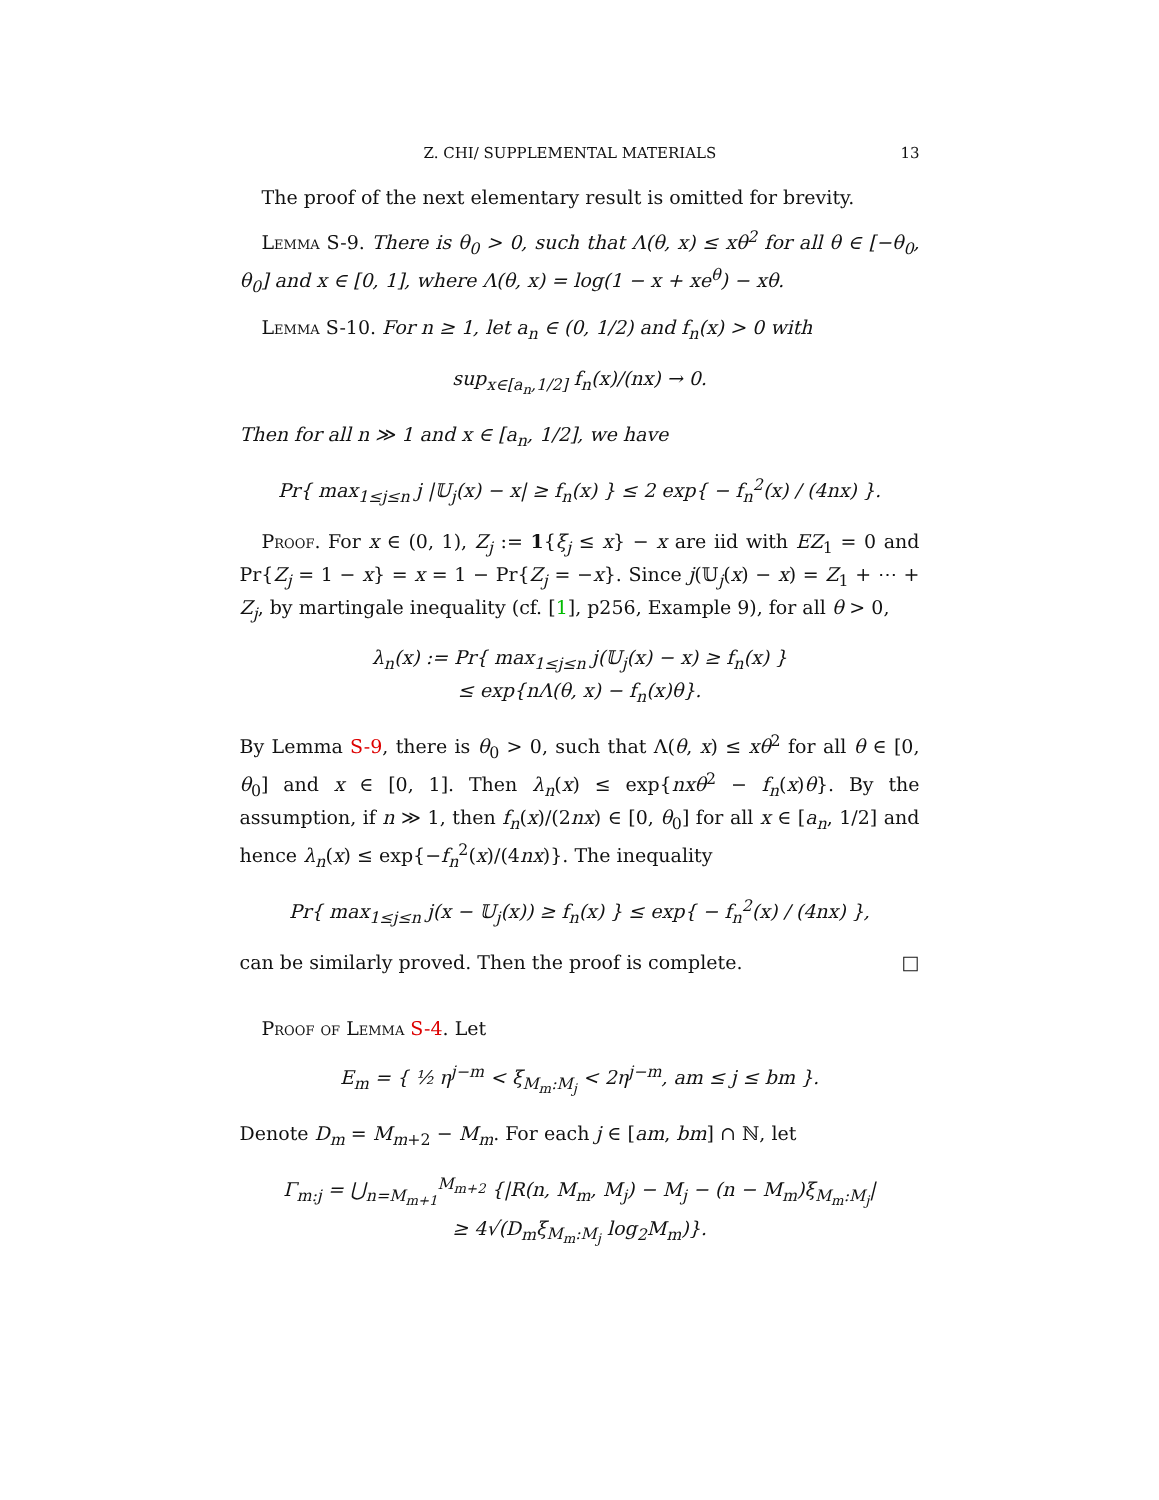Z. CHI/ SUPPLEMENTAL MATERIALS 13
The proof of the next elementary result is omitted for brevity.
Lemma S-9. There is θ<sub>0</sub> > 0, such that Λ(θ, x) ≤ xθ<sup>2</sup> for all θ ∈ [−θ<sub>0</sub>, θ<sub>0</sub>] and x ∈ [0, 1], where Λ(θ, x) = log(1 − x + xe<sup>θ</sup>) − xθ.
Lemma S-10. For n ≥ 1, let a<sub>n</sub> ∈ (0, 1/2) and f<sub>n</sub>(x) > 0 with
sup<sub>x∈[a<sub>n</sub>,1/2]</sub> f<sub>n</sub>(x)/(nx) → 0.
Then for all n ≫ 1 and x ∈ [a<sub>n</sub>, 1/2], we have
Pr{ max<sub>1≤j≤n</sub> j |𝕌<sub>j</sub>(x) − x| ≥ f<sub>n</sub>(x) } ≤ 2 exp{ − f<sub>n</sub><sup>2</sup>(x) / (4nx) }.
Proof. For x ∈ (0, 1), Z<sub>j</sub> := 1{ξ<sub>j</sub> ≤ x} − x are iid with EZ<sub>1</sub> = 0 and Pr{Z<sub>j</sub> = 1 − x} = x = 1 − Pr{Z<sub>j</sub> = −x}. Since j(𝕌<sub>j</sub>(x) − x) = Z<sub>1</sub> + ⋯ + Z<sub>j</sub>, by martingale inequality (cf. [1], p256, Example 9), for all θ > 0,
λ<sub>n</sub>(x) := Pr{ max<sub>1≤j≤n</sub> j(𝕌<sub>j</sub>(x) − x) ≥ f<sub>n</sub>(x) }
≤ exp{nΛ(θ, x) − f<sub>n</sub>(x)θ}.
By Lemma S-9, there is θ<sub>0</sub> > 0, such that Λ(θ, x) ≤ xθ<sup>2</sup> for all θ ∈ [0, θ<sub>0</sub>] and x ∈ [0, 1]. Then λ<sub>n</sub>(x) ≤ exp{nxθ<sup>2</sup> − f<sub>n</sub>(x)θ}. By the assumption, if n ≫ 1, then f<sub>n</sub>(x)/(2nx) ∈ [0, θ<sub>0</sub>] for all x ∈ [a<sub>n</sub>, 1/2] and hence λ<sub>n</sub>(x) ≤ exp{−f<sub>n</sub><sup>2</sup>(x)/(4nx)}. The inequality
Pr{ max<sub>1≤j≤n</sub> j(x − 𝕌<sub>j</sub>(x)) ≥ f<sub>n</sub>(x) } ≤ exp{ − f<sub>n</sub><sup>2</sup>(x) / (4nx) },
can be similarly proved. Then the proof is complete. □
Proof of Lemma S-4. Let
E<sub>m</sub> = { ½ η<sup>j−m</sup> < ξ<sub>M<sub>m</sub>:M<sub>j</sub></sub> < 2η<sup>j−m</sup>, am ≤ j ≤ bm }.
Denote D<sub>m</sub> = M<sub>m+2</sub> − M<sub>m</sub>. For each j ∈ [am, bm] ∩ ℕ, let
Γ<sub>m:j</sub> = ⋃<sub>n=M<sub>m+1</sub></sub><sup>M<sub>m+2</sub></sup> {|R(n, M<sub>m</sub>, M<sub>j</sub>) − M<sub>j</sub> − (n − M<sub>m</sub>)ξ<sub>M<sub>m</sub>:M<sub>j</sub></sub>|
≥ 4√(D<sub>m</sub>ξ<sub>M<sub>m</sub>:M<sub>j</sub></sub> log<sub>2</sub>M<sub>m</sub>)}.